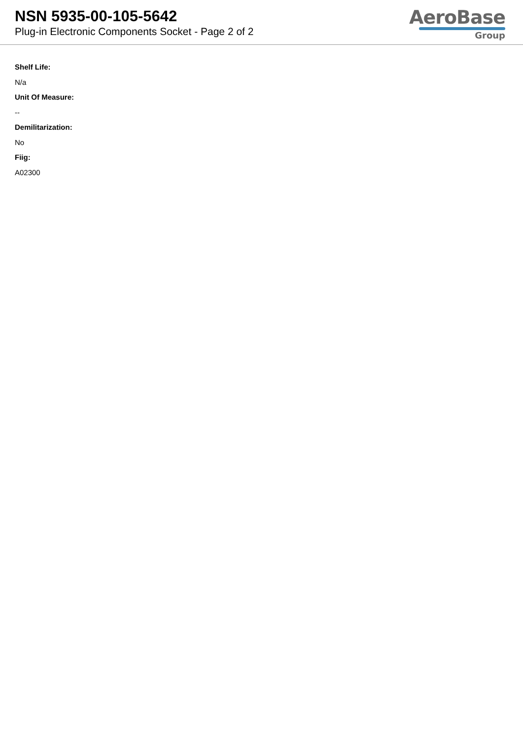NSN 5935-00-105-5642
Plug-in Electronic Components Socket - Page 2 of 2
AeroBase
Group
Shelf Life:
N/a
Unit Of Measure:
--
Demilitarization:
No
Fiig:
A02300